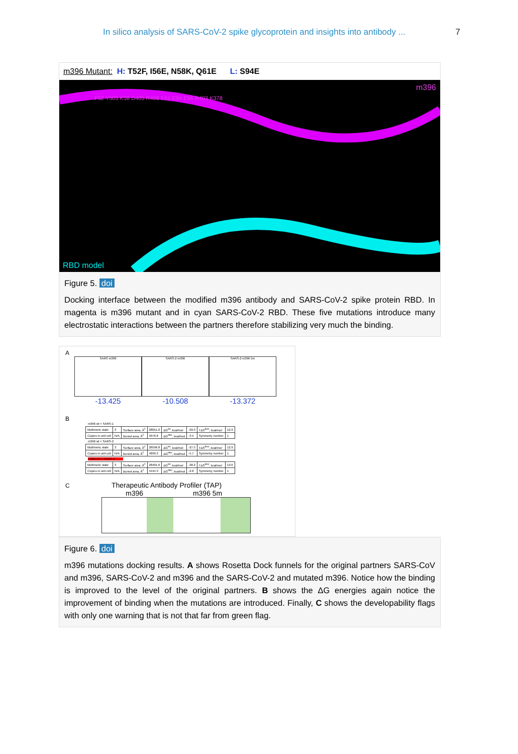In silico analysis of SARS-CoV-2 spike glycoprotein and insights into antibody ... 7
m396 Mutant: H: T52F, I56E, N58K, Q61E L: S94E
m396
F52 Y505 K58 D405 R408 E61 E94 E56 R403 K378
RBD model
Figure 5. doi
Docking interface between the modified m396 antibody and SARS-CoV-2 spike protein RBD. In magenta is m396 mutant and in cyan SARS-CoV-2 RBD. These five mutations introduce many electrostatic interactions between the partners therefore stabilizing very much the binding.
A
SARS m396 SARS-2 m396 SARS-2 m396 5m
-13.425 -10.508 -13.372
B
m396 wt + SARS-1
| Multimeric state | 3 | Surface area, Å<sup>2</sup> | 28051.0 | ΔG<sup>int</sup>, kcal/mol | -29.3 | TΔS<sup>diss</sup>, kcal/mol | 12.9 |
| Copies in unit cell | N/A | Buried area, Å<sup>2</sup> | 5076.8 | ΔG<sup>diss</sup>, kcal/mol | -3.5 | Symmetry number | 1 |
m396 wt + SARS-2
| Multimeric state | 3 | Surface area, Å<sup>2</sup> | 28596.8 | ΔG<sup>int</sup>, kcal/mol | -27.5 | TΔS<sup>diss</sup>, kcal/mol | 12.9 |
| Copies in unit cell | N/A | Buried area, Å<sup>2</sup> | 4899.3 | ΔG<sup>diss</sup>, kcal/mol | -5.7 | Symmetry number | 1 |
m396 5m + SARS-2
| Multimeric state | 3 | Surface area, Å<sup>2</sup> | 28401.6 | ΔG<sup>int</sup>, kcal/mol | -28.2 | TΔS<sup>diss</sup>, kcal/mol | 13.0 |
| Copies in unit cell | N/A | Buried area, Å<sup>2</sup> | 5444.3 | ΔG<sup>diss</sup>, kcal/mol | -2.8 | Symmetry number | 1 |
C Therapeutic Antibody Profiler (TAP)
m396 m396 5m
Figure 6. doi
m396 mutations docking results. A shows Rosetta Dock funnels for the original partners SARS-CoV and m396, SARS-CoV-2 and m396 and the SARS-CoV-2 and mutated m396. Notice how the binding is improved to the level of the original partners. B shows the ΔG energies again notice the improvement of binding when the mutations are introduced. Finally, C shows the developability flags with only one warning that is not that far from green flag.